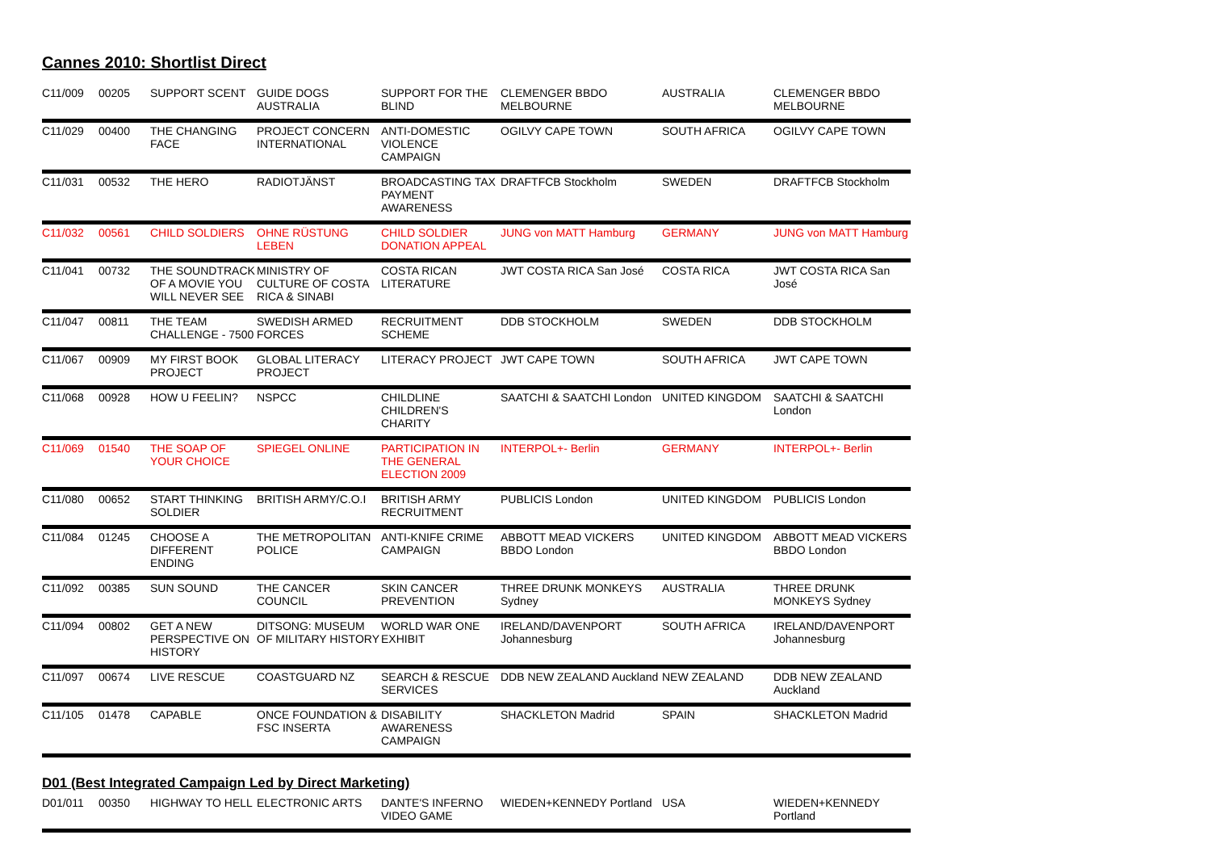Cannes 2010: Shortlist Direct
| C11/009 | 00205 | SUPPORT SCENT | GUIDE DOGS AUSTRALIA | SUPPORT FOR THE BLIND | CLEMENGER BBDO MELBOURNE | AUSTRALIA | CLEMENGER BBDO MELBOURNE |
| C11/029 | 00400 | THE CHANGING FACE | PROJECT CONCERN INTERNATIONAL | ANTI-DOMESTIC VIOLENCE CAMPAIGN | OGILVY CAPE TOWN | SOUTH AFRICA | OGILVY CAPE TOWN |
| C11/031 | 00532 | THE HERO | RADIOTJÄNST | BROADCASTING TAX PAYMENT AWARENESS | DRAFTFCB Stockholm | SWEDEN | DRAFTFCB Stockholm |
| C11/032 | 00561 | CHILD SOLDIERS | OHNE RÜSTUNG LEBEN | CHILD SOLDIER DONATION APPEAL | JUNG von MATT Hamburg | GERMANY | JUNG von MATT Hamburg |
| C11/041 | 00732 | THE SOUNDTRACK OF A MOVIE YOU WILL NEVER SEE | MINISTRY OF CULTURE OF COSTA RICA & SINABI | COSTA RICAN LITERATURE | JWT COSTA RICA San José | COSTA RICA | JWT COSTA RICA San José |
| C11/047 | 00811 | THE TEAM CHALLENGE - 7500 | SWEDISH ARMED FORCES | RECRUITMENT SCHEME | DDB STOCKHOLM | SWEDEN | DDB STOCKHOLM |
| C11/067 | 00909 | MY FIRST BOOK PROJECT | GLOBAL LITERACY PROJECT | LITERACY PROJECT | JWT CAPE TOWN | SOUTH AFRICA | JWT CAPE TOWN |
| C11/068 | 00928 | HOW U FEELIN? | NSPCC | CHILDLINE CHILDREN'S CHARITY | SAATCHI & SAATCHI London | UNITED KINGDOM | SAATCHI & SAATCHI London |
| C11/069 | 01540 | THE SOAP OF YOUR CHOICE | SPIEGEL ONLINE | PARTICIPATION IN THE GENERAL ELECTION 2009 | INTERPOL+- Berlin | GERMANY | INTERPOL+- Berlin |
| C11/080 | 00652 | START THINKING SOLDIER | BRITISH ARMY/C.O.I | BRITISH ARMY RECRUITMENT | PUBLICIS London | UNITED KINGDOM | PUBLICIS London |
| C11/084 | 01245 | CHOOSE A DIFFERENT ENDING | THE METROPOLITAN POLICE | ANTI-KNIFE CRIME CAMPAIGN | ABBOTT MEAD VICKERS BBDO London | UNITED KINGDOM | ABBOTT MEAD VICKERS BBDO London |
| C11/092 | 00385 | SUN SOUND | THE CANCER COUNCIL | SKIN CANCER PREVENTION | THREE DRUNK MONKEYS Sydney | AUSTRALIA | THREE DRUNK MONKEYS Sydney |
| C11/094 | 00802 | GET A NEW PERSPECTIVE ON HISTORY | DITSONG: MUSEUM OF MILITARY HISTORY | WORLD WAR ONE EXHIBIT | IRELAND/DAVENPORT Johannesburg | SOUTH AFRICA | IRELAND/DAVENPORT Johannesburg |
| C11/097 | 00674 | LIVE RESCUE | COASTGUARD NZ | SEARCH & RESCUE SERVICES | DDB NEW ZEALAND Auckland | NEW ZEALAND | DDB NEW ZEALAND Auckland |
| C11/105 | 01478 | CAPABLE | ONCE FOUNDATION & FSC INSERTA | DISABILITY AWARENESS CAMPAIGN | SHACKLETON Madrid | SPAIN | SHACKLETON Madrid |
D01 (Best Integrated Campaign Led by Direct Marketing)
| D01/011 | 00350 | HIGHWAY TO HELL | ELECTRONIC ARTS | DANTE'S INFERNO VIDEO GAME | WIEDEN+KENNEDY Portland | USA | WIEDEN+KENNEDY Portland |